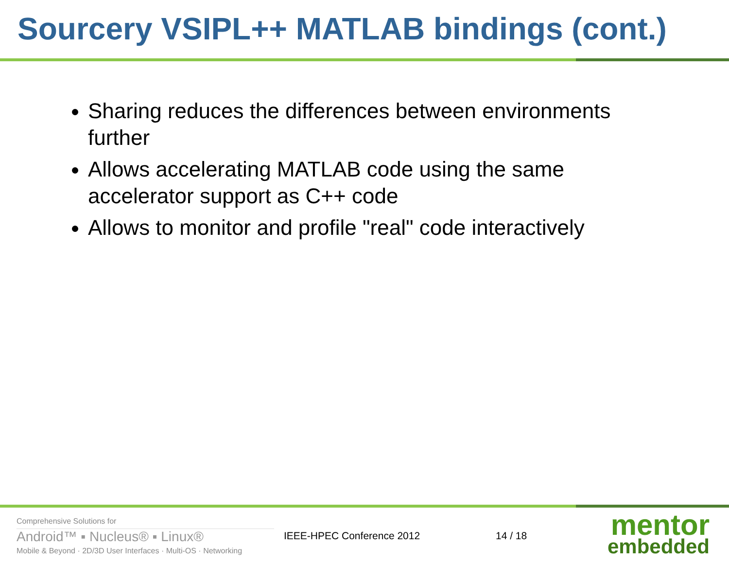Sourcery VSIPL++ MATLAB bindings (cont.)
Sharing reduces the differences between environments further
Allows accelerating MATLAB code using the same accelerator support as C++ code
Allows to monitor and profile "real" code interactively
Comprehensive Solutions for
Android™ ▪ Nucleus® ▪ Linux®
Mobile & Beyond · 2D/3D User Interfaces · Multi-OS · Networking
IEEE-HPEC Conference 2012 14 / 18
mentor
embedded